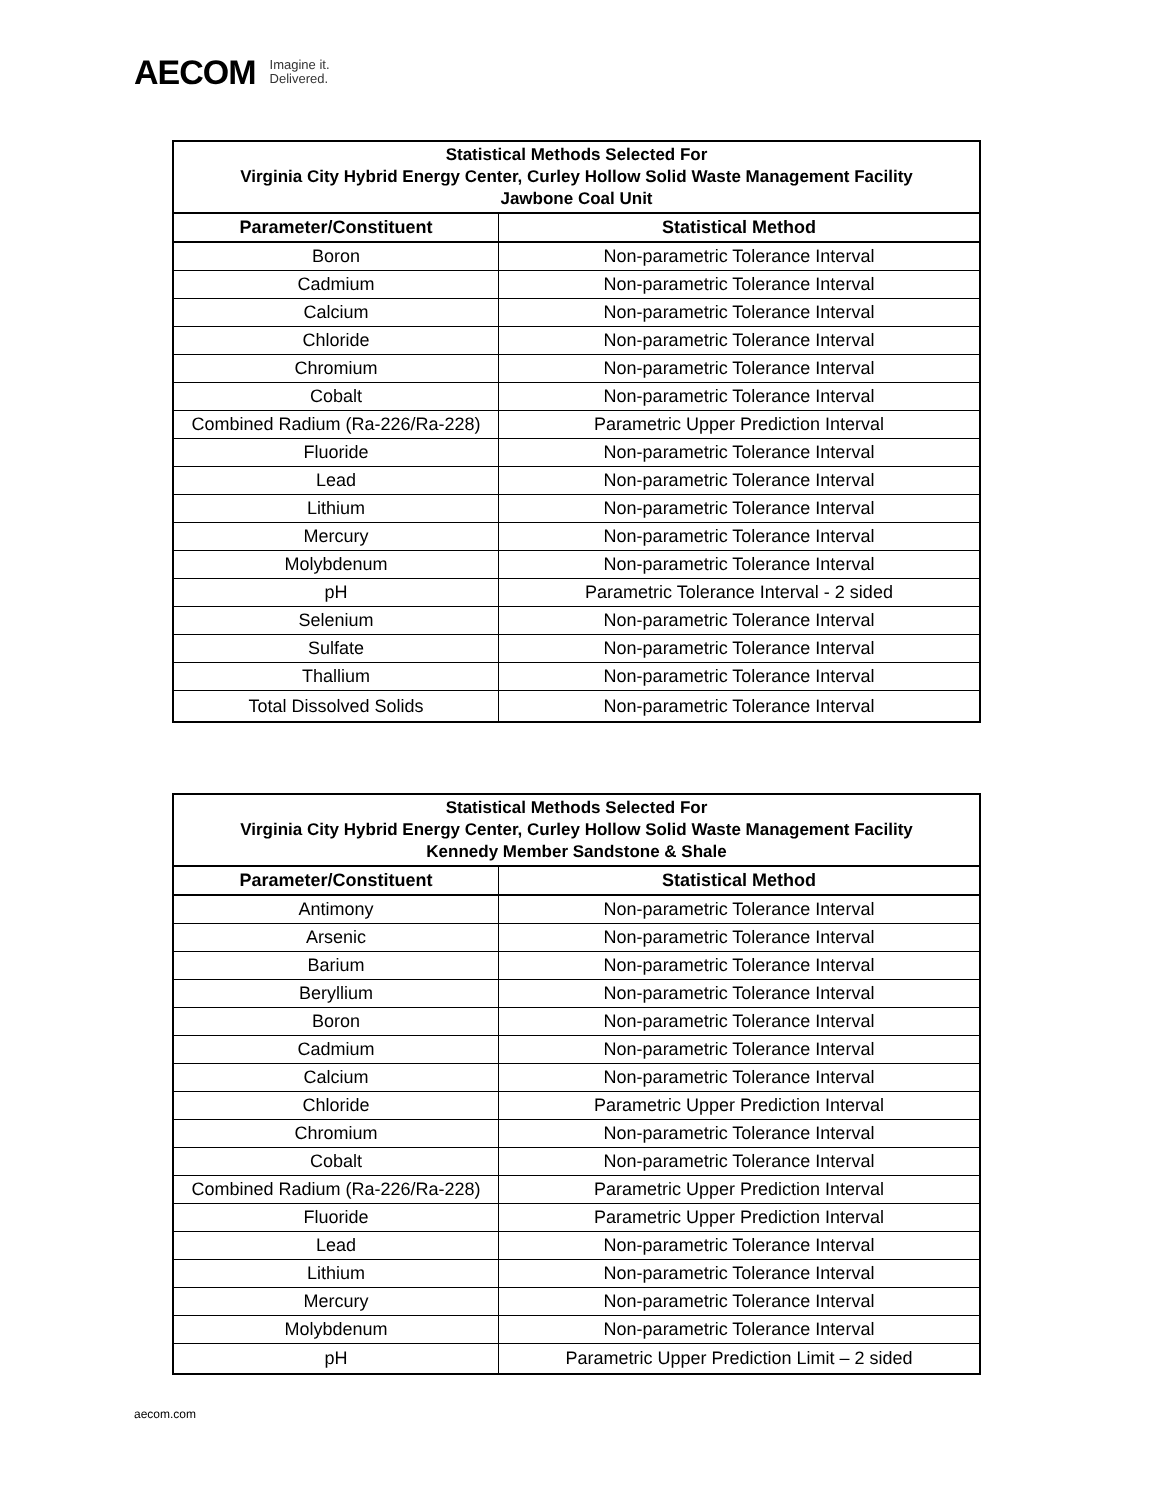AECOM Imagine it.
Delivered.
| Statistical Methods Selected For Virginia City Hybrid Energy Center, Curley Hollow Solid Waste Management Facility Jawbone Coal Unit | |
| --- | --- |
| Parameter/Constituent | Statistical Method |
| Boron | Non-parametric Tolerance Interval |
| Cadmium | Non-parametric Tolerance Interval |
| Calcium | Non-parametric Tolerance Interval |
| Chloride | Non-parametric Tolerance Interval |
| Chromium | Non-parametric Tolerance Interval |
| Cobalt | Non-parametric Tolerance Interval |
| Combined Radium (Ra-226/Ra-228) | Parametric Upper Prediction Interval |
| Fluoride | Non-parametric Tolerance Interval |
| Lead | Non-parametric Tolerance Interval |
| Lithium | Non-parametric Tolerance Interval |
| Mercury | Non-parametric Tolerance Interval |
| Molybdenum | Non-parametric Tolerance Interval |
| pH | Parametric Tolerance Interval - 2 sided |
| Selenium | Non-parametric Tolerance Interval |
| Sulfate | Non-parametric Tolerance Interval |
| Thallium | Non-parametric Tolerance Interval |
| Total Dissolved Solids | Non-parametric Tolerance Interval |
| Statistical Methods Selected For Virginia City Hybrid Energy Center, Curley Hollow Solid Waste Management Facility Kennedy Member Sandstone & Shale | |
| --- | --- |
| Parameter/Constituent | Statistical Method |
| Antimony | Non-parametric Tolerance Interval |
| Arsenic | Non-parametric Tolerance Interval |
| Barium | Non-parametric Tolerance Interval |
| Beryllium | Non-parametric Tolerance Interval |
| Boron | Non-parametric Tolerance Interval |
| Cadmium | Non-parametric Tolerance Interval |
| Calcium | Non-parametric Tolerance Interval |
| Chloride | Parametric Upper Prediction Interval |
| Chromium | Non-parametric Tolerance Interval |
| Cobalt | Non-parametric Tolerance Interval |
| Combined Radium (Ra-226/Ra-228) | Parametric Upper Prediction Interval |
| Fluoride | Parametric Upper Prediction Interval |
| Lead | Non-parametric Tolerance Interval |
| Lithium | Non-parametric Tolerance Interval |
| Mercury | Non-parametric Tolerance Interval |
| Molybdenum | Non-parametric Tolerance Interval |
| pH | Parametric Upper Prediction Limit – 2 sided |
aecom.com